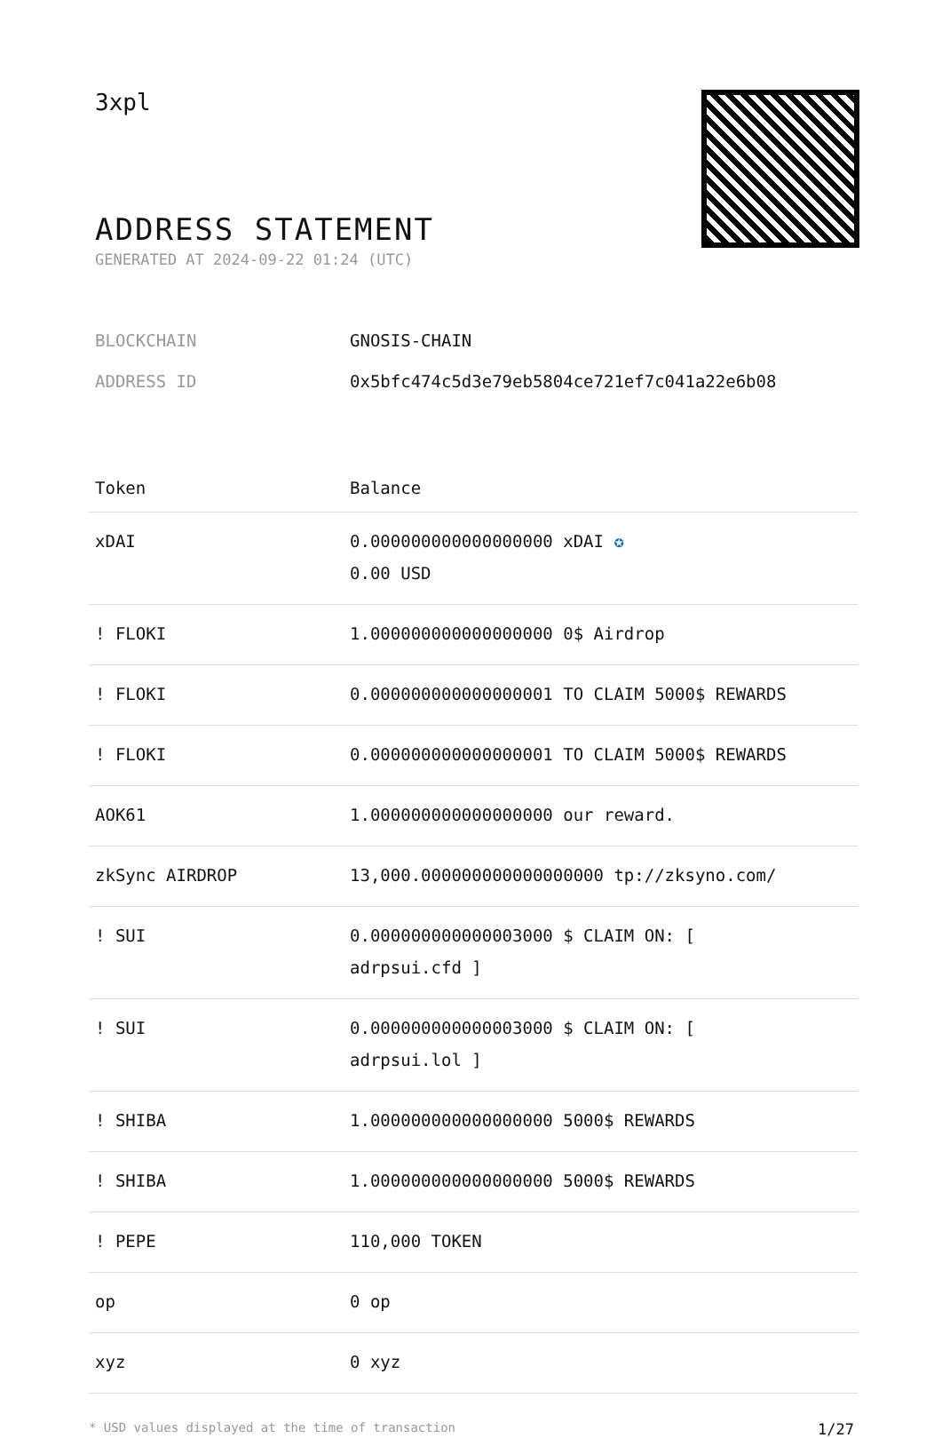3xpl
ADDRESS STATEMENT
GENERATED AT 2024-09-22 01:24 (UTC)
BLOCKCHAIN GNOSIS-CHAIN
ADDRESS ID 0x5bfc474c5d3e79eb5804ce721ef7c041a22e6b08
| Token | Balance |
| --- | --- |
| xDAI | 0.000000000000000000 xDAI ✪ 0.00 USD |
| ! FLOKI | 1.000000000000000000 0$ Airdrop |
| ! FLOKI | 0.000000000000000001 TO CLAIM 5000$ REWARDS |
| ! FLOKI | 0.000000000000000001 TO CLAIM 5000$ REWARDS |
| AOK61 | 1.000000000000000000 our reward. |
| zkSync AIRDROP | 13,000.000000000000000000 tp://zksyno.com/ |
| ! SUI | 0.000000000000003000 $ CLAIM ON: [ adrpsui.cfd ] |
| ! SUI | 0.000000000000003000 $ CLAIM ON: [ adrpsui.lol ] |
| ! SHIBA | 1.000000000000000000 5000$ REWARDS |
| ! SHIBA | 1.000000000000000000 5000$ REWARDS |
| ! PEPE | 110,000 TOKEN |
| op | 0 op |
| xyz | 0 xyz |
* USD values displayed at the time of transaction 1/27